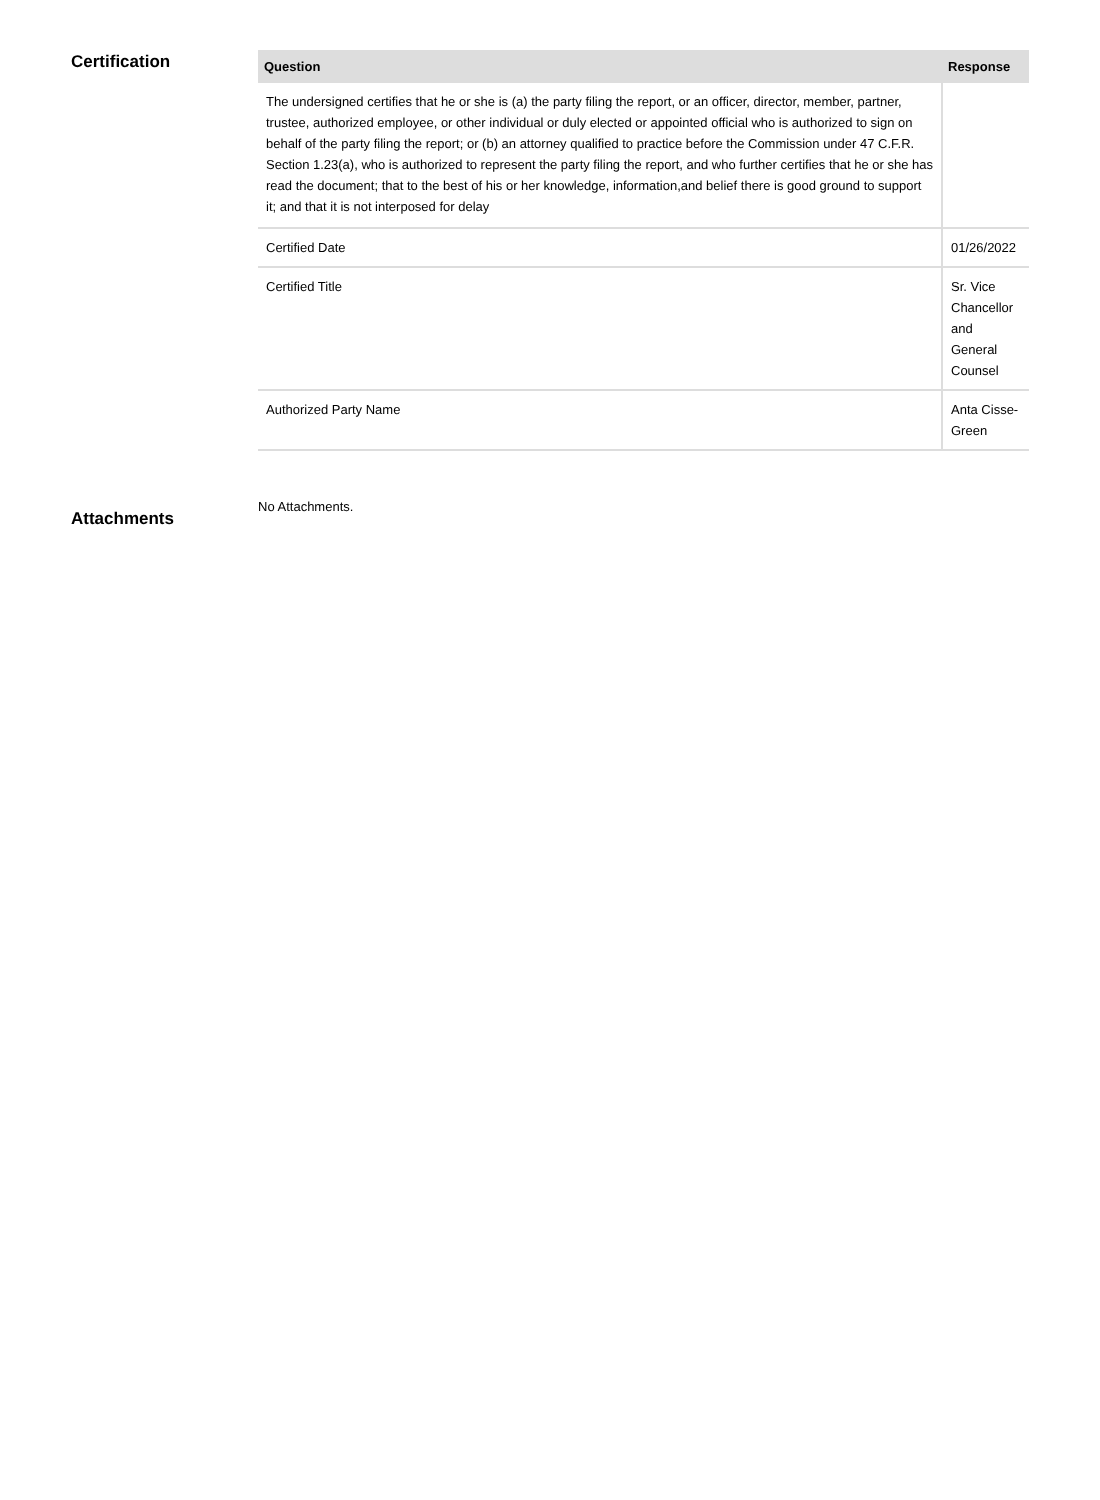Certification
| Question | Response |
| --- | --- |
| The undersigned certifies that he or she is (a) the party filing the report, or an officer, director, member, partner, trustee, authorized employee, or other individual or duly elected or appointed official who is authorized to sign on behalf of the party filing the report; or (b) an attorney qualified to practice before the Commission under 47 C.F.R. Section 1.23(a), who is authorized to represent the party filing the report, and who further certifies that he or she has read the document; that to the best of his or her knowledge, information,and belief there is good ground to support it; and that it is not interposed for delay | |
| Certified Date | 01/26/2022 |
| Certified Title | Sr. Vice Chancellor and General Counsel |
| Authorized Party Name | Anta Cisse-Green |
Attachments
No Attachments.